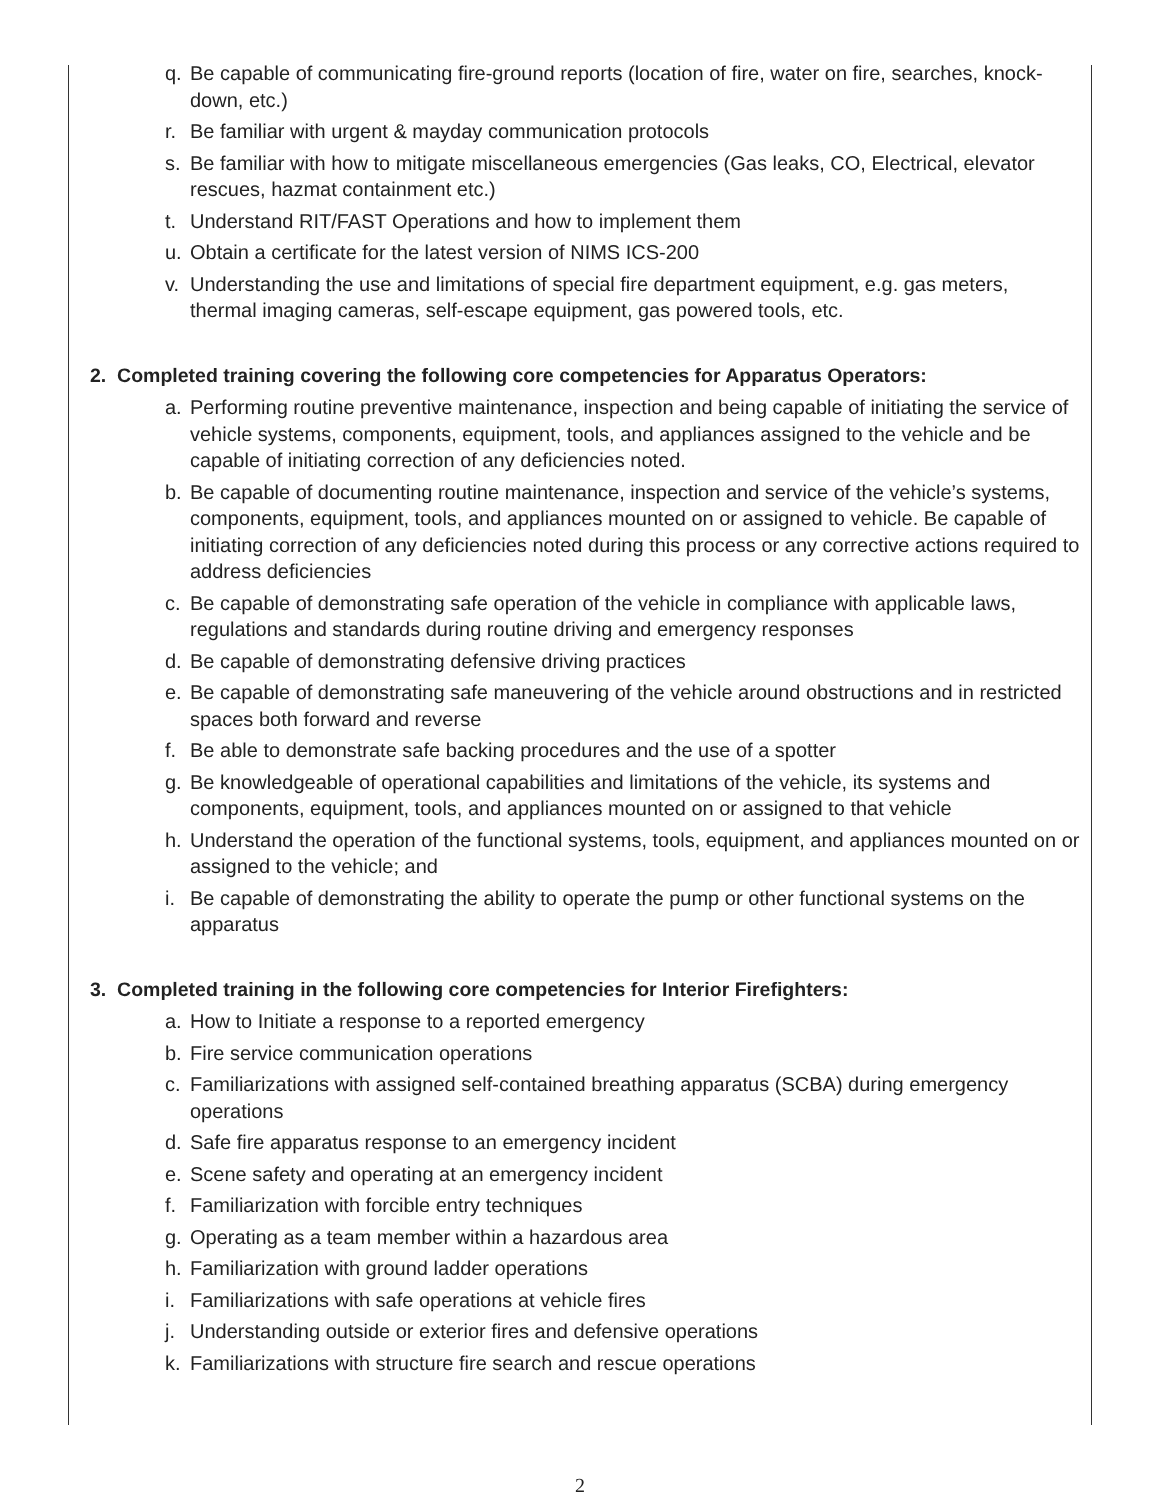q. Be capable of communicating fire-ground reports (location of fire, water on fire, searches, knock-down, etc.)
r. Be familiar with urgent & mayday communication protocols
s. Be familiar with how to mitigate miscellaneous emergencies (Gas leaks, CO, Electrical, elevator rescues, hazmat containment etc.)
t. Understand RIT/FAST Operations and how to implement them
u. Obtain a certificate for the latest version of NIMS ICS-200
v. Understanding the use and limitations of special fire department equipment, e.g. gas meters, thermal imaging cameras, self-escape equipment, gas powered tools, etc.
2. Completed training covering the following core competencies for Apparatus Operators:
a. Performing routine preventive maintenance, inspection and being capable of initiating the service of vehicle systems, components, equipment, tools, and appliances assigned to the vehicle and be capable of initiating correction of any deficiencies noted.
b. Be capable of documenting routine maintenance, inspection and service of the vehicle’s systems, components, equipment, tools, and appliances mounted on or assigned to vehicle. Be capable of initiating correction of any deficiencies noted during this process or any corrective actions required to address deficiencies
c. Be capable of demonstrating safe operation of the vehicle in compliance with applicable laws, regulations and standards during routine driving and emergency responses
d. Be capable of demonstrating defensive driving practices
e. Be capable of demonstrating safe maneuvering of the vehicle around obstructions and in restricted spaces both forward and reverse
f. Be able to demonstrate safe backing procedures and the use of a spotter
g. Be knowledgeable of operational capabilities and limitations of the vehicle, its systems and components, equipment, tools, and appliances mounted on or assigned to that vehicle
h. Understand the operation of the functional systems, tools, equipment, and appliances mounted on or assigned to the vehicle; and
i. Be capable of demonstrating the ability to operate the pump or other functional systems on the apparatus
3. Completed training in the following core competencies for Interior Firefighters:
a. How to Initiate a response to a reported emergency
b. Fire service communication operations
c. Familiarizations with assigned self-contained breathing apparatus (SCBA) during emergency operations
d. Safe fire apparatus response to an emergency incident
e. Scene safety and operating at an emergency incident
f. Familiarization with forcible entry techniques
g. Operating as a team member within a hazardous area
h. Familiarization with ground ladder operations
i. Familiarizations with safe operations at vehicle fires
j. Understanding outside or exterior fires and defensive operations
k. Familiarizations with structure fire search and rescue operations
2